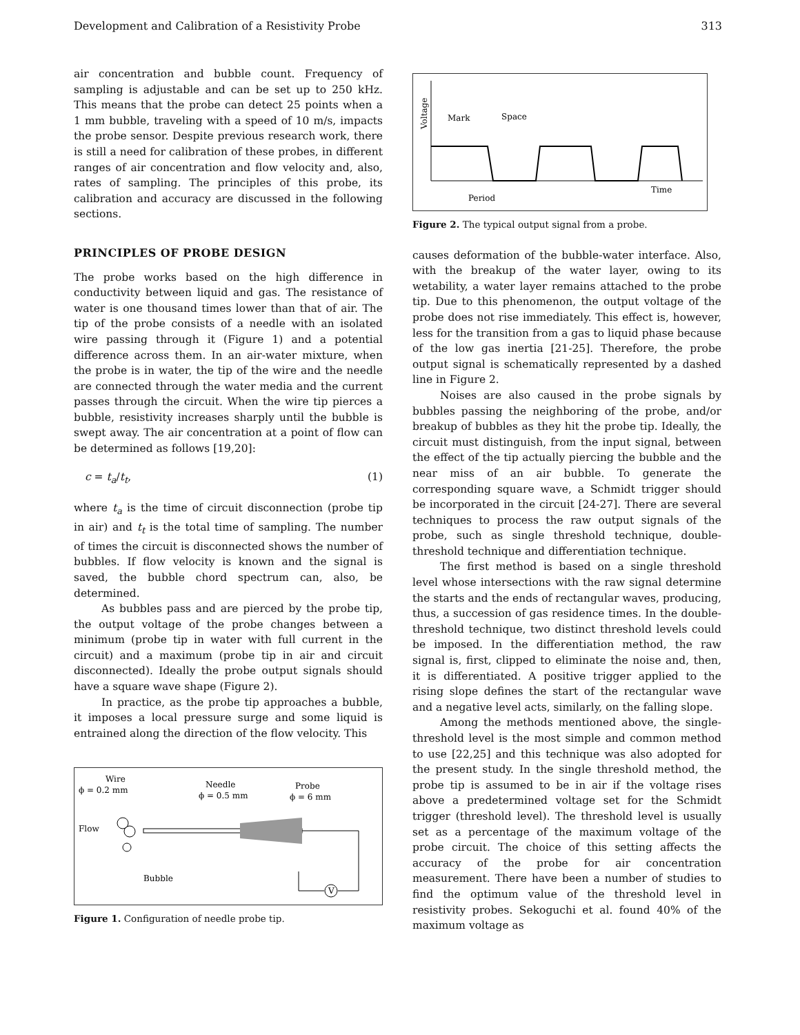Development and Calibration of a Resistivity Probe 313
air concentration and bubble count. Frequency of sampling is adjustable and can be set up to 250 kHz. This means that the probe can detect 25 points when a 1 mm bubble, traveling with a speed of 10 m/s, impacts the probe sensor. Despite previous research work, there is still a need for calibration of these probes, in different ranges of air concentration and flow velocity and, also, rates of sampling. The principles of this probe, its calibration and accuracy are discussed in the following sections.
PRINCIPLES OF PROBE DESIGN
The probe works based on the high difference in conductivity between liquid and gas. The resistance of water is one thousand times lower than that of air. The tip of the probe consists of a needle with an isolated wire passing through it (Figure 1) and a potential difference across them. In an air-water mixture, when the probe is in water, the tip of the wire and the needle are connected through the water media and the current passes through the circuit. When the wire tip pierces a bubble, resistivity increases sharply until the bubble is swept away. The air concentration at a point of flow can be determined as follows [19,20]:
c = t<sub>a</sub>/t<sub>t</sub>, (1)
where t<sub>a</sub> is the time of circuit disconnection (probe tip in air) and t<sub>t</sub> is the total time of sampling. The number of times the circuit is disconnected shows the number of bubbles. If flow velocity is known and the signal is saved, the bubble chord spectrum can, also, be determined.
As bubbles pass and are pierced by the probe tip, the output voltage of the probe changes between a minimum (probe tip in water with full current in the circuit) and a maximum (probe tip in air and circuit disconnected). Ideally the probe output signals should have a square wave shape (Figure 2).
In practice, as the probe tip approaches a bubble, it imposes a local pressure surge and some liquid is entrained along the direction of the flow velocity. This
Wire
ϕ = 0.2 mm
Needle
ϕ = 0.5 mm
Probe
ϕ = 6 mm
Flow
Bubble
V
Figure 1. Configuration of needle probe tip.
Voltage
Mark
Space
Time
Period
Figure 2. The typical output signal from a probe.
causes deformation of the bubble-water interface. Also, with the breakup of the water layer, owing to its wetability, a water layer remains attached to the probe tip. Due to this phenomenon, the output voltage of the probe does not rise immediately. This effect is, however, less for the transition from a gas to liquid phase because of the low gas inertia [21-25]. Therefore, the probe output signal is schematically represented by a dashed line in Figure 2.
Noises are also caused in the probe signals by bubbles passing the neighboring of the probe, and/or breakup of bubbles as they hit the probe tip. Ideally, the circuit must distinguish, from the input signal, between the effect of the tip actually piercing the bubble and the near miss of an air bubble. To generate the corresponding square wave, a Schmidt trigger should be incorporated in the circuit [24-27]. There are several techniques to process the raw output signals of the probe, such as single threshold technique, double-threshold technique and differentiation technique.
The first method is based on a single threshold level whose intersections with the raw signal determine the starts and the ends of rectangular waves, producing, thus, a succession of gas residence times. In the double-threshold technique, two distinct threshold levels could be imposed. In the differentiation method, the raw signal is, first, clipped to eliminate the noise and, then, it is differentiated. A positive trigger applied to the rising slope defines the start of the rectangular wave and a negative level acts, similarly, on the falling slope.
Among the methods mentioned above, the single-threshold level is the most simple and common method to use [22,25] and this technique was also adopted for the present study. In the single threshold method, the probe tip is assumed to be in air if the voltage rises above a predetermined voltage set for the Schmidt trigger (threshold level). The threshold level is usually set as a percentage of the maximum voltage of the probe circuit. The choice of this setting affects the accuracy of the probe for air concentration measurement. There have been a number of studies to find the optimum value of the threshold level in resistivity probes. Sekoguchi et al. found 40% of the maximum voltage as